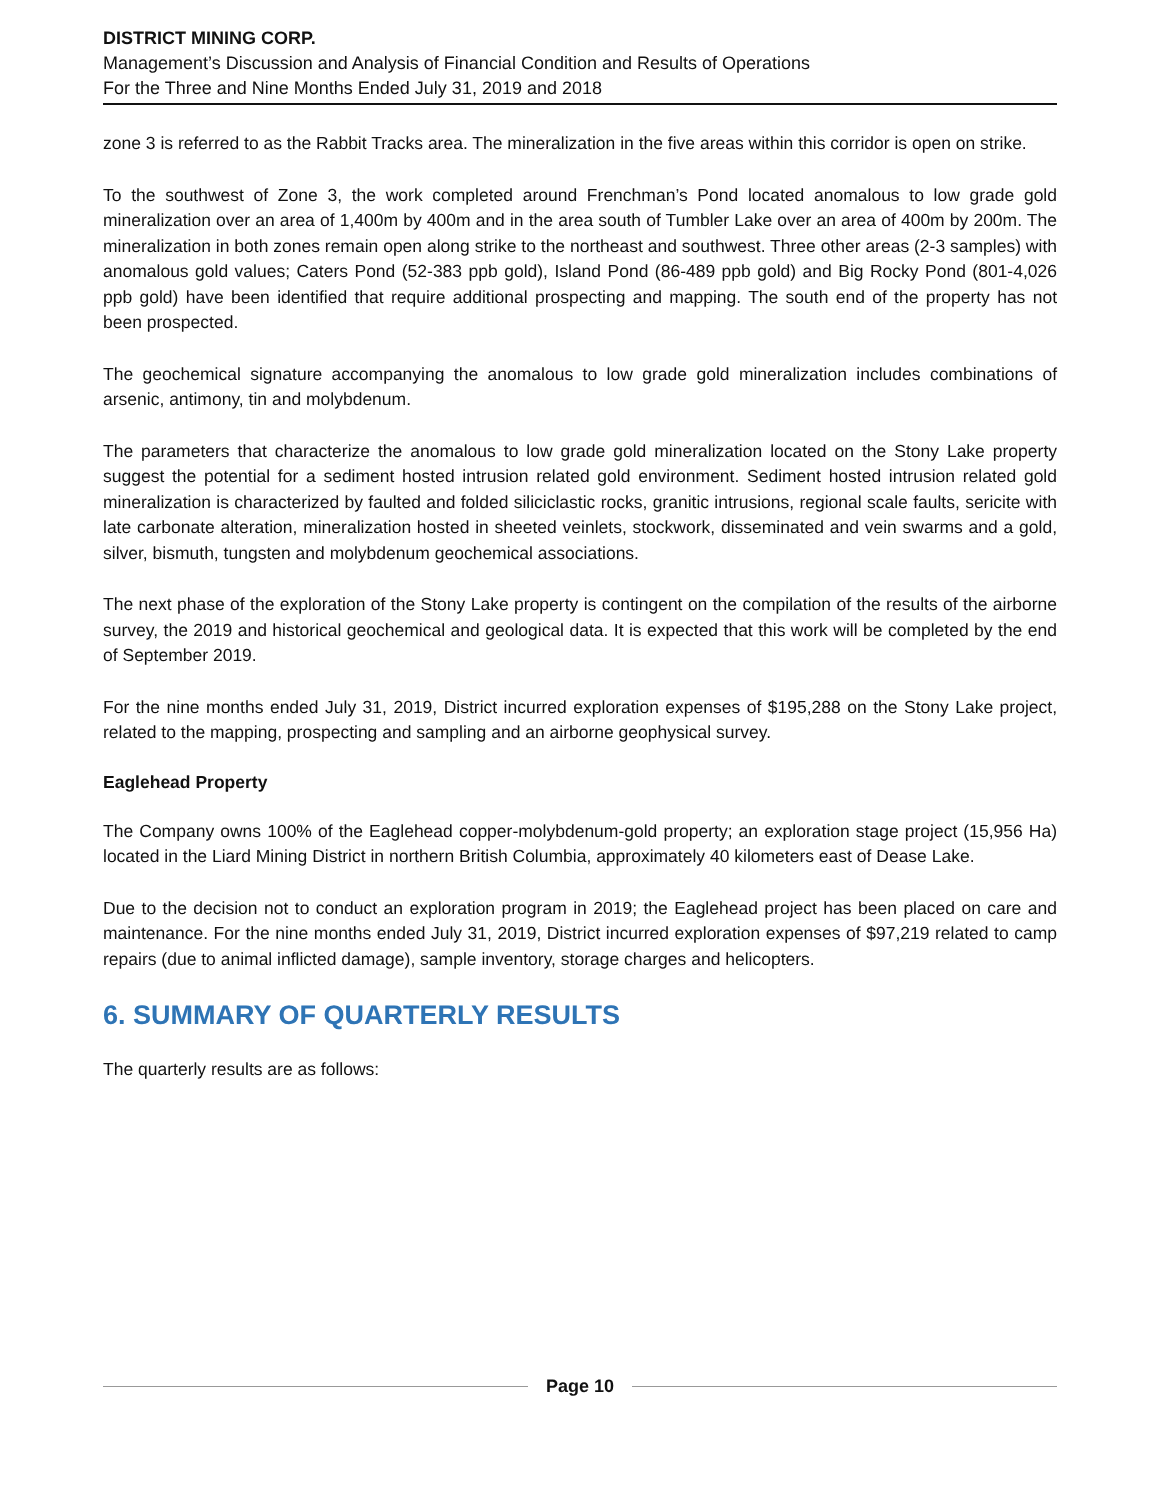DISTRICT MINING CORP.
Management’s Discussion and Analysis of Financial Condition and Results of Operations
For the Three and Nine Months Ended July 31, 2019 and 2018
zone 3 is referred to as the Rabbit Tracks area. The mineralization in the five areas within this corridor is open on strike.
To the southwest of Zone 3, the work completed around Frenchman’s Pond located anomalous to low grade gold mineralization over an area of 1,400m by 400m and in the area south of Tumbler Lake over an area of 400m by 200m. The mineralization in both zones remain open along strike to the northeast and southwest. Three other areas (2-3 samples) with anomalous gold values; Caters Pond (52-383 ppb gold), Island Pond (86-489 ppb gold) and Big Rocky Pond (801-4,026 ppb gold) have been identified that require additional prospecting and mapping. The south end of the property has not been prospected.
The geochemical signature accompanying the anomalous to low grade gold mineralization includes combinations of arsenic, antimony, tin and molybdenum.
The parameters that characterize the anomalous to low grade gold mineralization located on the Stony Lake property suggest the potential for a sediment hosted intrusion related gold environment. Sediment hosted intrusion related gold mineralization is characterized by faulted and folded siliciclastic rocks, granitic intrusions, regional scale faults, sericite with late carbonate alteration, mineralization hosted in sheeted veinlets, stockwork, disseminated and vein swarms and a gold, silver, bismuth, tungsten and molybdenum geochemical associations.
The next phase of the exploration of the Stony Lake property is contingent on the compilation of the results of the airborne survey, the 2019 and historical geochemical and geological data. It is expected that this work will be completed by the end of September 2019.
For the nine months ended July 31, 2019, District incurred exploration expenses of $195,288 on the Stony Lake project, related to the mapping, prospecting and sampling and an airborne geophysical survey.
Eaglehead Property
The Company owns 100% of the Eaglehead copper-molybdenum-gold property; an exploration stage project (15,956 Ha) located in the Liard Mining District in northern British Columbia, approximately 40 kilometers east of Dease Lake.
Due to the decision not to conduct an exploration program in 2019; the Eaglehead project has been placed on care and maintenance. For the nine months ended July 31, 2019, District incurred exploration expenses of $97,219 related to camp repairs (due to animal inflicted damage), sample inventory, storage charges and helicopters.
6. SUMMARY OF QUARTERLY RESULTS
The quarterly results are as follows:
Page 10